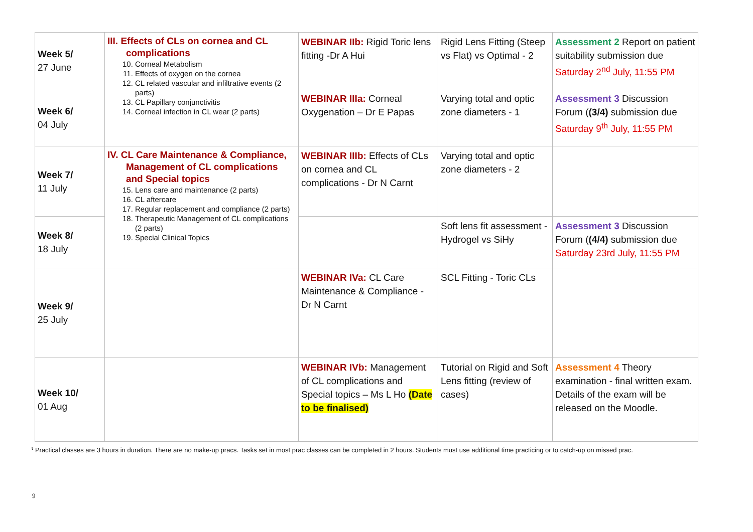| Week 5/ 27 June | III. Effects of CLs on cornea and CL complications 10. Corneal Metabolism 11. Effects of oxygen on the cornea 12. CL related vascular and infiltrative events (2 parts) 13. CL Papillary conjunctivitis 14. Corneal infection in CL wear (2 parts) | WEBINAR IIb: Rigid Toric lens fitting -Dr A Hui | Rigid Lens Fitting (Steep vs Flat) vs Optimal - 2 | Assessment 2 Report on patient suitability submission due Saturday 2<sup>nd</sup> July, 11:55 PM |
| Week 6/ 04 July | | WEBINAR IIIa: Corneal Oxygenation – Dr E Papas | Varying total and optic zone diameters - 1 | Assessment 3 Discussion Forum ( (3/4) submission due Saturday 9<sup>th</sup> July, 11:55 PM |
| Week 7/ 11 July | IV. CL Care Maintenance & Compliance, Management of CL complications and Special topics 15. Lens care and maintenance (2 parts) 16. CL aftercare 17. Regular replacement and compliance (2 parts) 18. Therapeutic Management of CL complications (2 parts) 19. Special Clinical Topics | WEBINAR IIIb: Effects of CLs on cornea and CL complications - Dr N Carnt | Varying total and optic zone diameters - 2 | |
| Week 8/ 18 July | | | Soft lens fit assessment - Hydrogel vs SiHy | Assessment 3 Discussion Forum ( (4/4) submission due Saturday 23rd July, 11:55 PM |
| Week 9/ 25 July | | WEBINAR IVa: CL Care Maintenance & Compliance - Dr N Carnt | SCL Fitting - Toric CLs | |
| Week 10/ 01 Aug | | WEBINAR IVb: Management of CL complications and Special topics – Ms L Ho (Date to be finalised) | Tutorial on Rigid and Soft Lens fitting (review of cases) | Assessment 4 Theory examination - final written exam. Details of the exam will be released on the Moodle. |
<sup>τ</sup> Practical classes are 3 hours in duration. There are no make-up pracs. Tasks set in most prac classes can be completed in 2 hours. Students must use additional time practicing or to catch-up on missed prac.
9